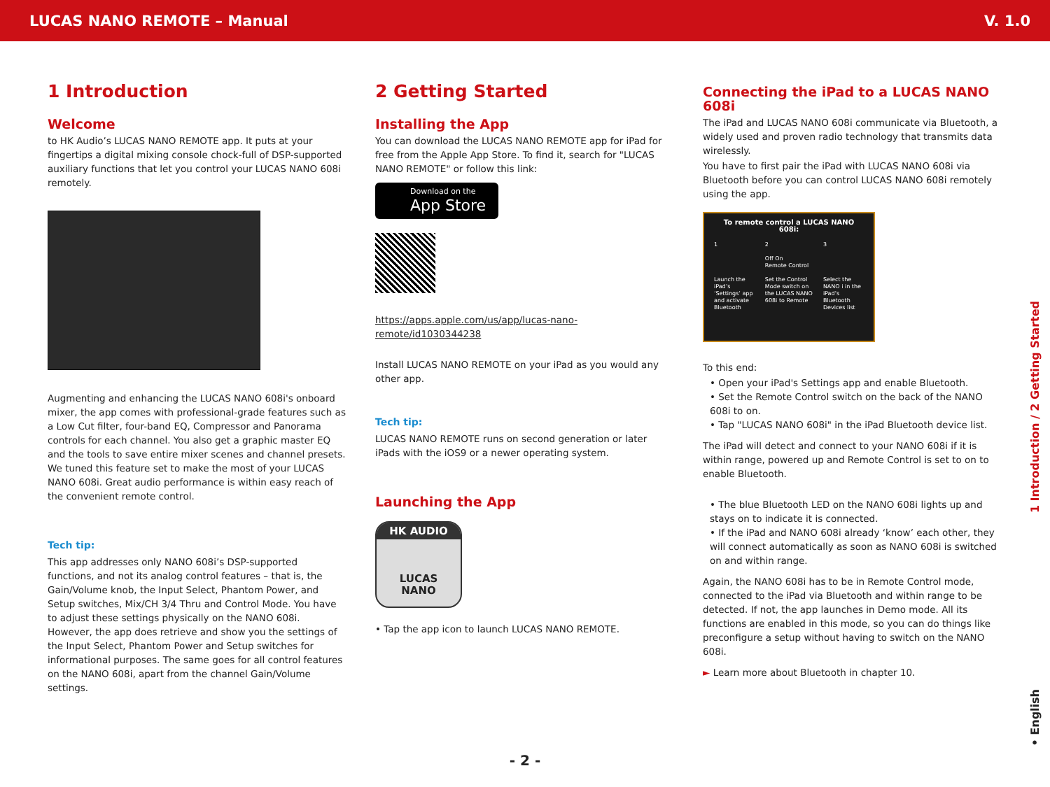LUCAS NANO REMOTE – Manual V. 1.0
1 Introduction
Welcome
to HK Audio’s LUCAS NANO REMOTE app. It puts at your fingertips a digital mixing console chock-full of DSP-supported auxiliary functions that let you control your LUCAS NANO 608i remotely.
Augmenting and enhancing the LUCAS NANO 608i's onboard mixer, the app comes with professional-grade features such as a Low Cut filter, four-band EQ, Compressor and Panorama controls for each channel. You also get a graphic master EQ and the tools to save entire mixer scenes and channel presets. We tuned this feature set to make the most of your LUCAS NANO 608i. Great audio performance is within easy reach of the convenient remote control.
Tech tip:
This app addresses only NANO 608i’s DSP-supported functions, and not its analog control features – that is, the Gain/Volume knob, the Input Select, Phantom Power, and Setup switches, Mix/CH 3/4 Thru and Control Mode. You have to adjust these settings physically on the NANO 608i. However, the app does retrieve and show you the settings of the Input Select, Phantom Power and Setup switches for informational purposes. The same goes for all control features on the NANO 608i, apart from the channel Gain/Volume settings.
2 Getting Started
Installing the App
You can download the LUCAS NANO REMOTE app for iPad for free from the Apple App Store. To find it, search for "LUCAS NANO REMOTE" or follow this link:
Download on the
App Store
https://apps.apple.com/us/app/lucas-nano-remote/id1030344238
Install LUCAS NANO REMOTE on your iPad as you would any other app.
Tech tip:
LUCAS NANO REMOTE runs on second generation or later iPads with the iOS9 or a newer operating system.
Launching the App
HK AUDIO
LUCAS
NANO
• Tap the app icon to launch LUCAS NANO REMOTE.
Connecting the iPad to a LUCAS NANO 608i
The iPad and LUCAS NANO 608i communicate via Bluetooth, a widely used and proven radio technology that transmits data wirelessly.
You have to first pair the iPad with LUCAS NANO 608i via Bluetooth before you can control LUCAS NANO 608i remotely using the app.
To remote control a LUCAS NANO 608i:
1
Launch the iPad’s ‘Settings’ app and activate Bluetooth
2
Off On
Remote Control
Set the Control Mode switch on the LUCAS NANO 608i to Remote
3
Select the NANO i in the iPad’s Bluetooth Devices list
To this end:
• Open your iPad's Settings app and enable Bluetooth.
• Set the Remote Control switch on the back of the NANO 608i to on.
• Tap "LUCAS NANO 608i" in the iPad Bluetooth device list.
The iPad will detect and connect to your NANO 608i if it is within range, powered up and Remote Control is set to on to enable Bluetooth.
• The blue Bluetooth LED on the NANO 608i lights up and stays on to indicate it is connected.
• If the iPad and NANO 608i already ‘know’ each other, they will connect automatically as soon as NANO 608i is switched on and within range.
Again, the NANO 608i has to be in Remote Control mode, connected to the iPad via Bluetooth and within range to be detected. If not, the app launches in Demo mode. All its functions are enabled in this mode, so you can do things like preconfigure a setup without having to switch on the NANO 608i.
► Learn more about Bluetooth in chapter 10.
1 Introduction / 2 Getting Started
• English
- 2 -